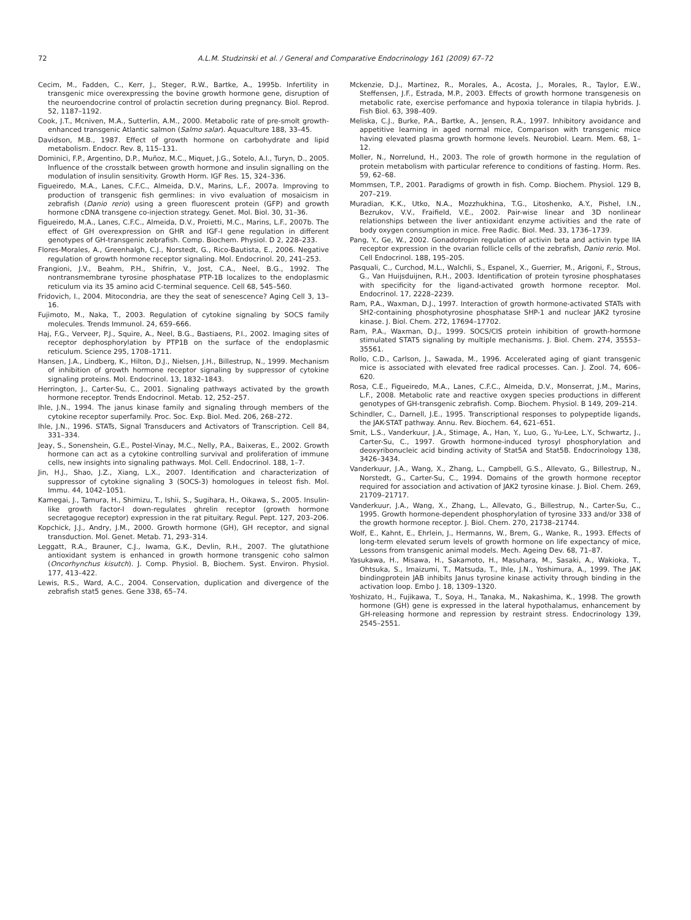72 A.L.M. Studzinski et al. / General and Comparative Endocrinology 161 (2009) 67–72
Cecim, M., Fadden, C., Kerr, J., Steger, R.W., Bartke, A., 1995b. Infertility in transgenic mice overexpressing the bovine growth hormone gene, disruption of the neuroendocrine control of prolactin secretion during pregnancy. Biol. Reprod. 52, 1187–1192.
Cook, J.T., Mcniven, M.A., Sutterlin, A.M., 2000. Metabolic rate of pre-smolt growth-enhanced transgenic Atlantic salmon (Salmo salar). Aquaculture 188, 33–45.
Davidson, M.B., 1987. Effect of growth hormone on carbohydrate and lipid metabolism. Endocr. Rev. 8, 115–131.
Dominici, F.P., Argentino, D.P., Muñoz, M.C., Miquet, J.G., Sotelo, A.I., Turyn, D., 2005. Influence of the crosstalk between growth hormone and insulin signalling on the modulation of insulin sensitivity. Growth Horm. IGF Res. 15, 324–336.
Figueiredo, M.A., Lanes, C.F.C., Almeida, D.V., Marins, L.F., 2007a. Improving to production of transgenic fish germlines: in vivo evaluation of mosaicism in zebrafish (Danio rerio) using a green fluorescent protein (GFP) and growth hormone cDNA transgene co-injection strategy. Genet. Mol. Biol. 30, 31–36.
Figueiredo, M.A., Lanes, C.F.C., Almeida, D.V., Proietti, M.C., Marins, L.F., 2007b. The effect of GH overexpression on GHR and IGF-I gene regulation in different genotypes of GH-transgenic zebrafish. Comp. Biochem. Physiol. D 2, 228–233.
Flores-Morales, A., Greenhalgh, C.J., Norstedt, G., Rico-Bautista, E., 2006. Negative regulation of growth hormone receptor signaling. Mol. Endocrinol. 20, 241–253.
Frangioni, J.V., Beahm, P.H., Shifrin, V., Jost, C.A., Neel, B.G., 1992. The nontransmembrane tyrosine phosphatase PTP-1B localizes to the endoplasmic reticulum via its 35 amino acid C-terminal sequence. Cell 68, 545–560.
Fridovich, I., 2004. Mitocondria, are they the seat of senescence? Aging Cell 3, 13–16.
Fujimoto, M., Naka, T., 2003. Regulation of cytokine signaling by SOCS family molecules. Trends Immunol. 24, 659–666.
Haj, F.G., Verveer, P.J., Squire, A., Neel, B.G., Bastiaens, P.I., 2002. Imaging sites of receptor dephosphorylation by PTP1B on the surface of the endoplasmic reticulum. Science 295, 1708–1711.
Hansen, J.A., Lindberg, K., Hilton, D.J., Nielsen, J.H., Billestrup, N., 1999. Mechanism of inhibition of growth hormone receptor signaling by suppressor of cytokine signaling proteins. Mol. Endocrinol. 13, 1832–1843.
Herrington, J., Carter-Su, C., 2001. Signaling pathways activated by the growth hormone receptor. Trends Endocrinol. Metab. 12, 252–257.
Ihle, J.N., 1994. The janus kinase family and signaling through members of the cytokine receptor superfamily. Proc. Soc. Exp. Biol. Med. 206, 268–272.
Ihle, J.N., 1996. STATs, Signal Transducers and Activators of Transcription. Cell 84, 331–334.
Jeay, S., Sonenshein, G.E., Postel-Vinay, M.C., Nelly, P.A., Baixeras, E., 2002. Growth hormone can act as a cytokine controlling survival and proliferation of immune cells, new insights into signaling pathways. Mol. Cell. Endocrinol. 188, 1–7.
Jin, H.J., Shao, J.Z., Xiang, L.X., 2007. Identification and characterization of suppressor of cytokine signaling 3 (SOCS-3) homologues in teleost fish. Mol. Immu. 44, 1042–1051.
Kamegai, J., Tamura, H., Shimizu, T., Ishii, S., Sugihara, H., Oikawa, S., 2005. Insulin-like growth factor-I down-regulates ghrelin receptor (growth hormone secretagogue receptor) expression in the rat pituitary. Regul. Pept. 127, 203–206.
Kopchick, J.J., Andry, J.M., 2000. Growth hormone (GH), GH receptor, and signal transduction. Mol. Genet. Metab. 71, 293–314.
Leggatt, R.A., Brauner, C.J., Iwama, G.K., Devlin, R.H., 2007. The glutathione antioxidant system is enhanced in growth hormone transgenic coho salmon (Oncorhynchus kisutch). J. Comp. Physiol. B, Biochem. Syst. Environ. Physiol. 177, 413–422.
Lewis, R.S., Ward, A.C., 2004. Conservation, duplication and divergence of the zebrafish stat5 genes. Gene 338, 65–74.
Mckenzie, D.J., Martinez, R., Morales, A., Acosta, J., Morales, R., Taylor, E.W., Steffensen, J.F., Estrada, M.P., 2003. Effects of growth hormone transgenesis on metabolic rate, exercise perfomance and hypoxia tolerance in tilapia hybrids. J. Fish Biol. 63, 398–409.
Meliska, C.J., Burke, P.A., Bartke, A., Jensen, R.A., 1997. Inhibitory avoidance and appetitive learning in aged normal mice, Comparison with transgenic mice having elevated plasma growth hormone levels. Neurobiol. Learn. Mem. 68, 1–12.
Moller, N., Norrelund, H., 2003. The role of growth hormone in the regulation of protein metabolism with particular reference to conditions of fasting. Horm. Res. 59, 62–68.
Mommsen, T.P., 2001. Paradigms of growth in fish. Comp. Biochem. Physiol. 129 B, 207–219.
Muradian, K.K., Utko, N.A., Mozzhukhina, T.G., Litoshenko, A.Y., Pishel, I.N., Bezrukov, V.V., Fraifield, V.E., 2002. Pair-wise linear and 3D nonlinear relationships between the liver antioxidant enzyme activities and the rate of body oxygen consumption in mice. Free Radic. Biol. Med. 33, 1736–1739.
Pang, Y., Ge, W., 2002. Gonadotropin regulation of activin beta and activin type IIA receptor expression in the ovarian follicle cells of the zebrafish, Danio rerio. Mol. Cell Endocrinol. 188, 195–205.
Pasquali, C., Curchod, M.L., Walchli, S., Espanel, X., Guerrier, M., Arigoni, F., Strous, G., Van Huijsduijnen, R.H., 2003. Identification of protein tyrosine phosphatases with specificity for the ligand-activated growth hormone receptor. Mol. Endocrinol. 17, 2228–2239.
Ram, P.A., Waxman, D.J., 1997. Interaction of growth hormone-activated STATs with SH2-containing phosphotyrosine phosphatase SHP-1 and nuclear JAK2 tyrosine kinase. J. Biol. Chem. 272, 17694–17702.
Ram, P.A., Waxman, D.J., 1999. SOCS/CIS protein inhibition of growth-hormone stimulated STAT5 signaling by multiple mechanisms. J. Biol. Chem. 274, 35553–35561.
Rollo, C.D., Carlson, J., Sawada, M., 1996. Accelerated aging of giant transgenic mice is associated with elevated free radical processes. Can. J. Zool. 74, 606–620.
Rosa, C.E., Figueiredo, M.A., Lanes, C.F.C., Almeida, D.V., Monserrat, J.M., Marins, L.F., 2008. Metabolic rate and reactive oxygen species productions in different genotypes of GH-transgenic zebrafish. Comp. Biochem. Physiol. B 149, 209–214.
Schindler, C., Darnell, J.E., 1995. Transcriptional responses to polypeptide ligands, the JAK-STAT pathway. Annu. Rev. Biochem. 64, 621–651.
Smit, L.S., Vanderkuur, J.A., Stimage, A., Han, Y., Luo, G., Yu-Lee, L.Y., Schwartz, J., Carter-Su, C., 1997. Growth hormone-induced tyrosyl phosphorylation and deoxyribonucleic acid binding activity of Stat5A and Stat5B. Endocrinology 138, 3426–3434.
Vanderkuur, J.A., Wang, X., Zhang, L., Campbell, G.S., Allevato, G., Billestrup, N., Norstedt, G., Carter-Su, C., 1994. Domains of the growth hormone receptor required for association and activation of JAK2 tyrosine kinase. J. Biol. Chem. 269, 21709–21717.
Vanderkuur, J.A., Wang, X., Zhang, L., Allevato, G., Billestrup, N., Carter-Su, C., 1995. Growth hormone-dependent phosphorylation of tyrosine 333 and/or 338 of the growth hormone receptor. J. Biol. Chem. 270, 21738–21744.
Wolf, E., Kahnt, E., Ehrlein, J., Hermanns, W., Brem, G., Wanke, R., 1993. Effects of long-term elevated serum levels of growth hormone on life expectancy of mice, Lessons from transgenic animal models. Mech. Ageing Dev. 68, 71–87.
Yasukawa, H., Misawa, H., Sakamoto, H., Masuhara, M., Sasaki, A., Wakioka, T., Ohtsuka, S., Imaizumi, T., Matsuda, T., Ihle, J.N., Yoshimura, A., 1999. The JAK bindingprotein JAB inhibits Janus tyrosine kinase activity through binding in the activation loop. Embo J. 18, 1309–1320.
Yoshizato, H., Fujikawa, T., Soya, H., Tanaka, M., Nakashima, K., 1998. The growth hormone (GH) gene is expressed in the lateral hypothalamus, enhancement by GH-releasing hormone and repression by restraint stress. Endocrinology 139, 2545–2551.